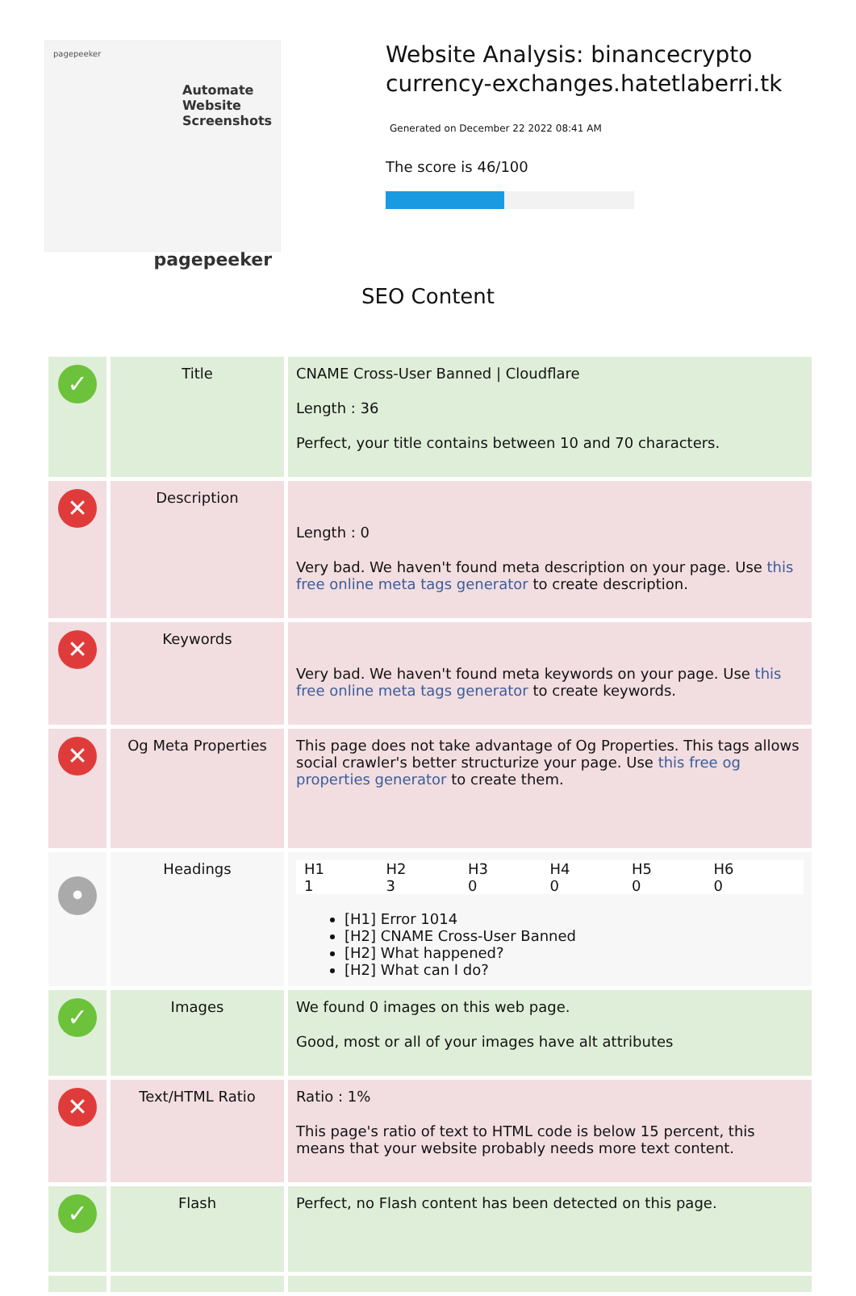pagepeeker
Automate Website Screenshots
pagepeeker
Website Analysis: binancecrypto currency-exchanges.hatetlaberri.tk
Generated on December 22 2022 08:41 AM
The score is 46/100
SEO Content
| ✓ | Title | CNAME Cross-User Banned / Cloudflare Length : 36 Perfect, your title contains between 10 and 70 characters. |
| ✕ | Description | Length : 0 Very bad. We haven't found meta description on your page. Use this free online meta tags generator to create description. |
| ✕ | Keywords | Very bad. We haven't found meta keywords on your page. Use this free online meta tags generator to create keywords. |
| ✕ | Og Meta Properties | This page does not take advantage of Og Properties. This tags allows social crawler's better structurize your page. Use this free og properties generator to create them. |
| • | Headings | H1 1 H2 3 H3 0 H4 0 H5 0 H6 0 [H1] Error 1014 [H2] CNAME Cross-User Banned [H2] What happened? [H2] What can I do? |
| ✓ | Images | We found 0 images on this web page. Good, most or all of your images have alt attributes |
| ✕ | Text/HTML Ratio | Ratio : 1% This page's ratio of text to HTML code is below 15 percent, this means that your website probably needs more text content. |
| ✓ | Flash | Perfect, no Flash content has been detected on this page. |